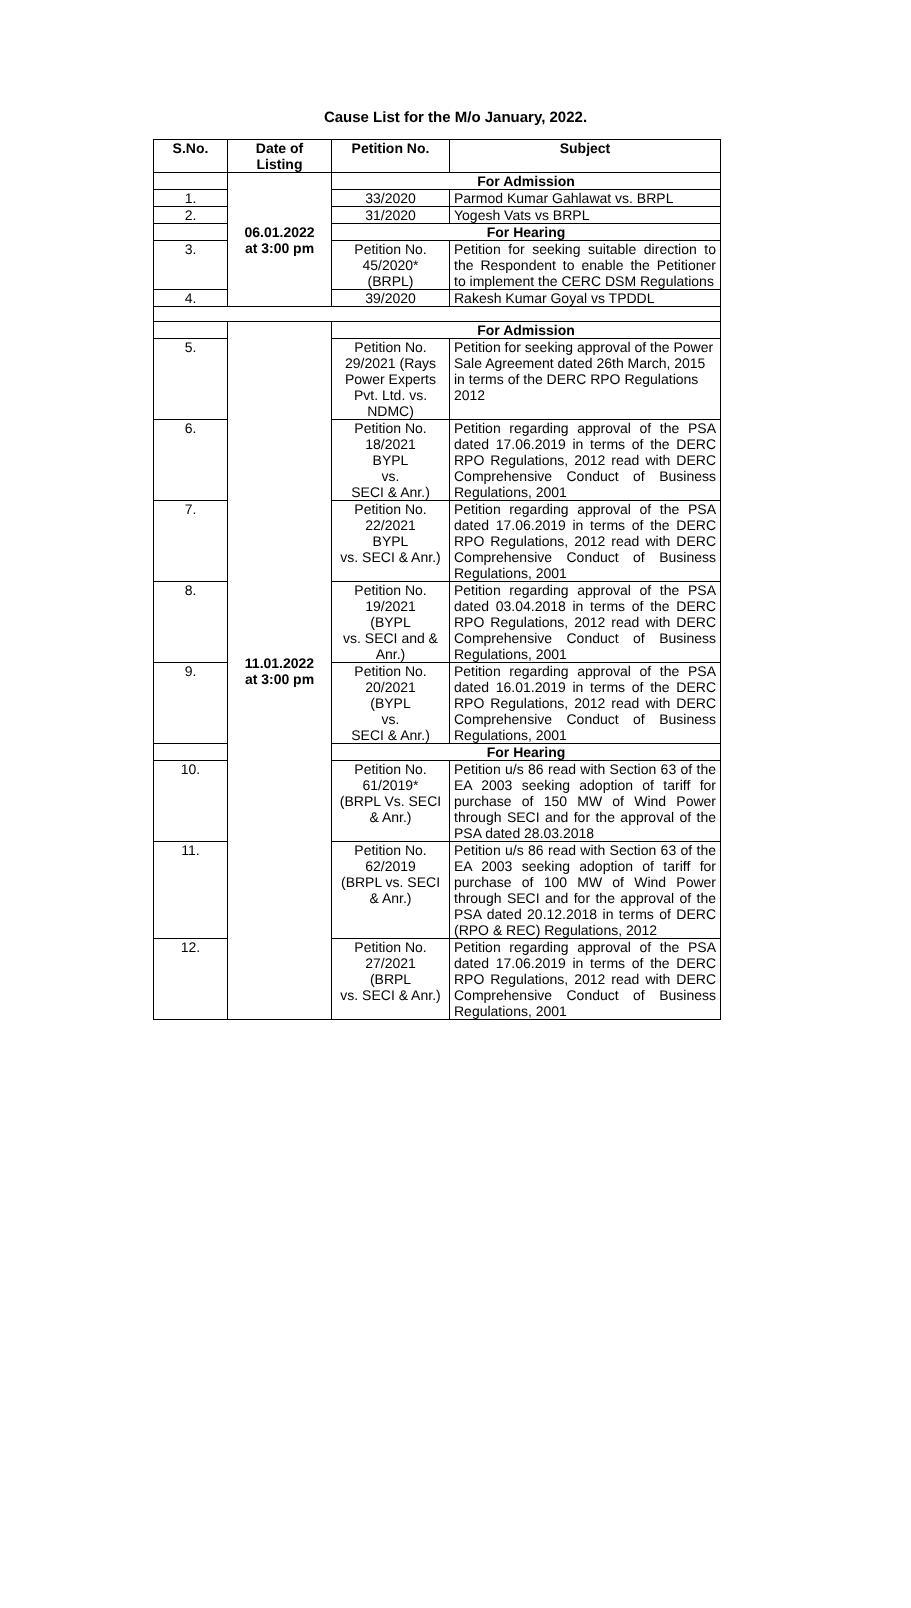Cause List for the M/o January, 2022.
| S.No. | Date of Listing | Petition No. | Subject |
| --- | --- | --- | --- |
| | 06.01.2022 at 3:00 pm | For Admission | |
| 1. | | 33/2020 | Parmod Kumar Gahlawat vs. BRPL |
| 2. | | 31/2020 | Yogesh Vats vs BRPL |
| | | For Hearing | |
| 3. | | Petition No. 45/2020* (BRPL) | Petition for seeking suitable direction to the Respondent to enable the Petitioner to implement the CERC DSM Regulations |
| 4. | | 39/2020 | Rakesh Kumar Goyal vs TPDDL |
| | 11.01.2022 at 3:00 pm | For Admission | |
| 5. | | Petition No. 29/2021 (Rays Power Experts Pvt. Ltd. vs. NDMC) | Petition for seeking approval of the Power Sale Agreement dated 26th March, 2015 in terms of the DERC RPO Regulations 2012 |
| 6. | | Petition No. 18/2021 BYPL vs. SECI & Anr.) | Petition regarding approval of the PSA dated 17.06.2019 in terms of the DERC RPO Regulations, 2012 read with DERC Comprehensive Conduct of Business Regulations, 2001 |
| 7. | | Petition No. 22/2021 BYPL vs. SECI & Anr.) | Petition regarding approval of the PSA dated 17.06.2019 in terms of the DERC RPO Regulations, 2012 read with DERC Comprehensive Conduct of Business Regulations, 2001 |
| 8. | | Petition No. 19/2021 (BYPL vs. SECI and & Anr.) | Petition regarding approval of the PSA dated 03.04.2018 in terms of the DERC RPO Regulations, 2012 read with DERC Comprehensive Conduct of Business Regulations, 2001 |
| 9. | | Petition No. 20/2021 (BYPL vs. SECI & Anr.) | Petition regarding approval of the PSA dated 16.01.2019 in terms of the DERC RPO Regulations, 2012 read with DERC Comprehensive Conduct of Business Regulations, 2001 |
| | | For Hearing | |
| 10. | | Petition No. 61/2019* (BRPL Vs. SECI & Anr.) | Petition u/s 86 read with Section 63 of the EA 2003 seeking adoption of tariff for purchase of 150 MW of Wind Power through SECI and for the approval of the PSA dated 28.03.2018 |
| 11. | | Petition No. 62/2019 (BRPL vs. SECI & Anr.) | Petition u/s 86 read with Section 63 of the EA 2003 seeking adoption of tariff for purchase of 100 MW of Wind Power through SECI and for the approval of the PSA dated 20.12.2018 in terms of DERC (RPO & REC) Regulations, 2012 |
| 12. | | Petition No. 27/2021 (BRPL vs. SECI & Anr.) | Petition regarding approval of the PSA dated 17.06.2019 in terms of the DERC RPO Regulations, 2012 read with DERC Comprehensive Conduct of Business Regulations, 2001 |